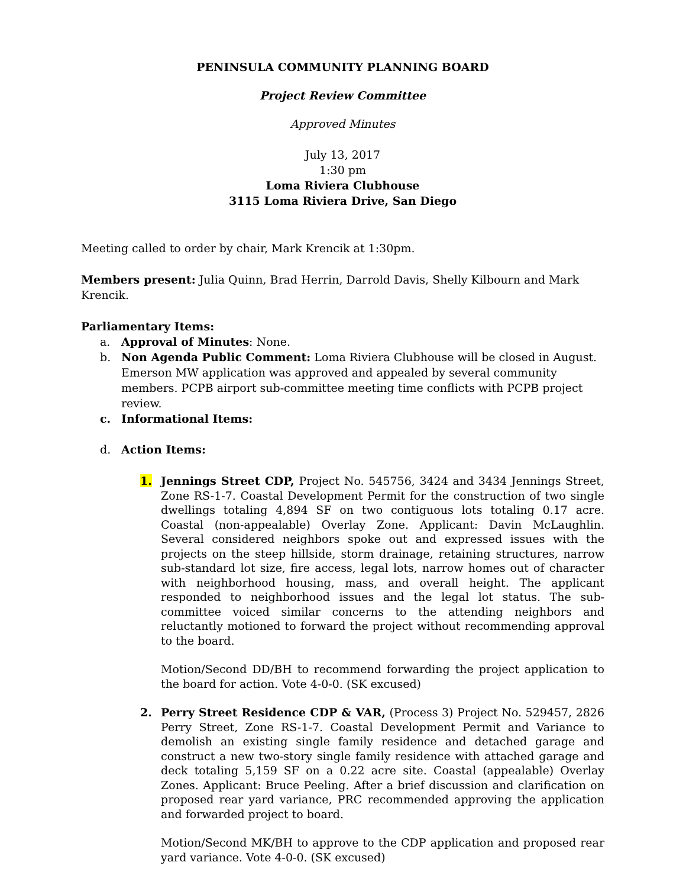PENINSULA COMMUNITY PLANNING BOARD
Project Review Committee
Approved Minutes
July 13, 2017
1:30 pm
Loma Riviera Clubhouse
3115 Loma Riviera Drive, San Diego
Meeting called to order by chair, Mark Krencik at 1:30pm.
Members present: Julia Quinn, Brad Herrin, Darrold Davis, Shelly Kilbourn and Mark Krencik.
Parliamentary Items:
a. Approval of Minutes: None.
b. Non Agenda Public Comment: Loma Riviera Clubhouse will be closed in August. Emerson MW application was approved and appealed by several community members. PCPB airport sub-committee meeting time conflicts with PCPB project review.
c. Informational Items:
d. Action Items:
1. Jennings Street CDP, Project No. 545756, 3424 and 3434 Jennings Street, Zone RS-1-7. Coastal Development Permit for the construction of two single dwellings totaling 4,894 SF on two contiguous lots totaling 0.17 acre. Coastal (non-appealable) Overlay Zone. Applicant: Davin McLaughlin. Several considered neighbors spoke out and expressed issues with the projects on the steep hillside, storm drainage, retaining structures, narrow sub-standard lot size, fire access, legal lots, narrow homes out of character with neighborhood housing, mass, and overall height. The applicant responded to neighborhood issues and the legal lot status. The sub-committee voiced similar concerns to the attending neighbors and reluctantly motioned to forward the project without recommending approval to the board.
Motion/Second DD/BH to recommend forwarding the project application to the board for action. Vote 4-0-0. (SK excused)
2. Perry Street Residence CDP & VAR, (Process 3) Project No. 529457, 2826 Perry Street, Zone RS-1-7. Coastal Development Permit and Variance to demolish an existing single family residence and detached garage and construct a new two-story single family residence with attached garage and deck totaling 5,159 SF on a 0.22 acre site. Coastal (appealable) Overlay Zones. Applicant: Bruce Peeling. After a brief discussion and clarification on proposed rear yard variance, PRC recommended approving the application and forwarded project to board.
Motion/Second MK/BH to approve to the CDP application and proposed rear yard variance. Vote 4-0-0. (SK excused)